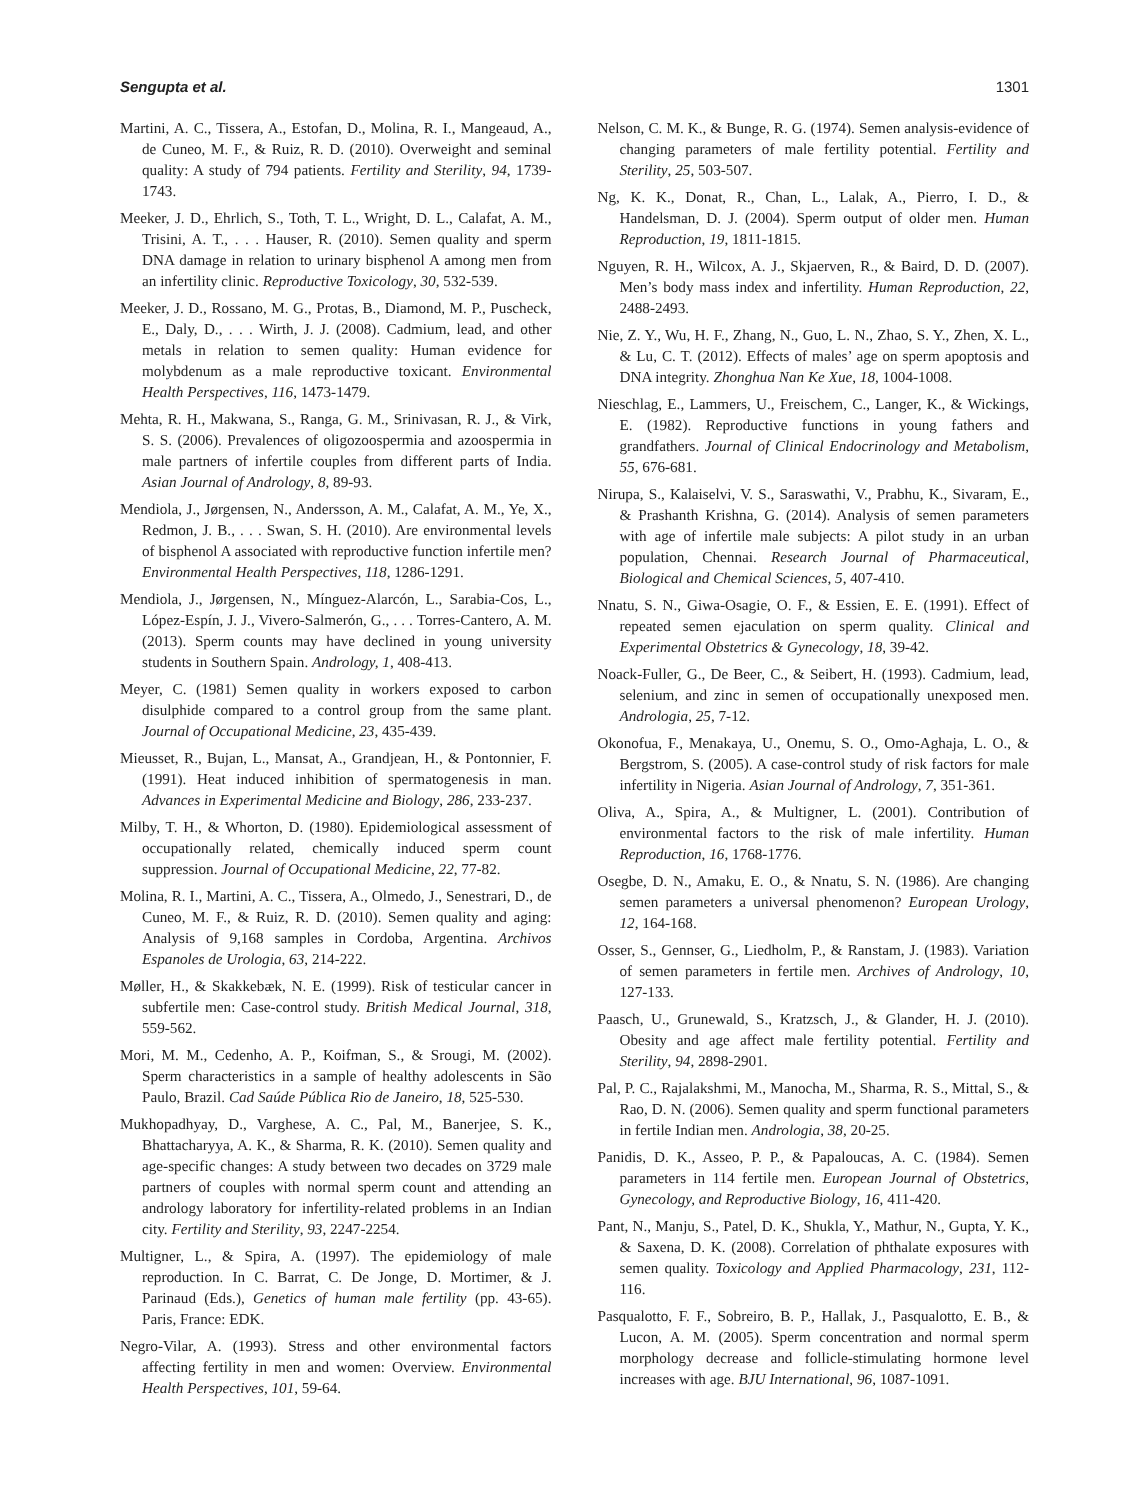Sengupta et al. 1301
Martini, A. C., Tissera, A., Estofan, D., Molina, R. I., Mangeaud, A., de Cuneo, M. F., & Ruiz, R. D. (2010). Overweight and seminal quality: A study of 794 patients. Fertility and Sterility, 94, 1739-1743.
Meeker, J. D., Ehrlich, S., Toth, T. L., Wright, D. L., Calafat, A. M., Trisini, A. T., . . . Hauser, R. (2010). Semen quality and sperm DNA damage in relation to urinary bisphenol A among men from an infertility clinic. Reproductive Toxicology, 30, 532-539.
Meeker, J. D., Rossano, M. G., Protas, B., Diamond, M. P., Puscheck, E., Daly, D., . . . Wirth, J. J. (2008). Cadmium, lead, and other metals in relation to semen quality: Human evidence for molybdenum as a male reproductive toxicant. Environmental Health Perspectives, 116, 1473-1479.
Mehta, R. H., Makwana, S., Ranga, G. M., Srinivasan, R. J., & Virk, S. S. (2006). Prevalences of oligozoospermia and azoospermia in male partners of infertile couples from different parts of India. Asian Journal of Andrology, 8, 89-93.
Mendiola, J., Jørgensen, N., Andersson, A. M., Calafat, A. M., Ye, X., Redmon, J. B., . . . Swan, S. H. (2010). Are environmental levels of bisphenol A associated with reproductive function infertile men? Environmental Health Perspectives, 118, 1286-1291.
Mendiola, J., Jørgensen, N., Mínguez-Alarcón, L., Sarabia-Cos, L., López-Espín, J. J., Vivero-Salmerón, G., . . . Torres-Cantero, A. M. (2013). Sperm counts may have declined in young university students in Southern Spain. Andrology, 1, 408-413.
Meyer, C. (1981) Semen quality in workers exposed to carbon disulphide compared to a control group from the same plant. Journal of Occupational Medicine, 23, 435-439.
Mieusset, R., Bujan, L., Mansat, A., Grandjean, H., & Pontonnier, F. (1991). Heat induced inhibition of spermatogenesis in man. Advances in Experimental Medicine and Biology, 286, 233-237.
Milby, T. H., & Whorton, D. (1980). Epidemiological assessment of occupationally related, chemically induced sperm count suppression. Journal of Occupational Medicine, 22, 77-82.
Molina, R. I., Martini, A. C., Tissera, A., Olmedo, J., Senestrari, D., de Cuneo, M. F., & Ruiz, R. D. (2010). Semen quality and aging: Analysis of 9,168 samples in Cordoba, Argentina. Archivos Espanoles de Urologia, 63, 214-222.
Møller, H., & Skakkebæk, N. E. (1999). Risk of testicular cancer in subfertile men: Case-control study. British Medical Journal, 318, 559-562.
Mori, M. M., Cedenho, A. P., Koifman, S., & Srougi, M. (2002). Sperm characteristics in a sample of healthy adolescents in São Paulo, Brazil. Cad Saúde Pública Rio de Janeiro, 18, 525-530.
Mukhopadhyay, D., Varghese, A. C., Pal, M., Banerjee, S. K., Bhattacharyya, A. K., & Sharma, R. K. (2010). Semen quality and age-specific changes: A study between two decades on 3729 male partners of couples with normal sperm count and attending an andrology laboratory for infertility-related problems in an Indian city. Fertility and Sterility, 93, 2247-2254.
Multigner, L., & Spira, A. (1997). The epidemiology of male reproduction. In C. Barrat, C. De Jonge, D. Mortimer, & J. Parinaud (Eds.), Genetics of human male fertility (pp. 43-65). Paris, France: EDK.
Negro-Vilar, A. (1993). Stress and other environmental factors affecting fertility in men and women: Overview. Environmental Health Perspectives, 101, 59-64.
Nelson, C. M. K., & Bunge, R. G. (1974). Semen analysis-evidence of changing parameters of male fertility potential. Fertility and Sterility, 25, 503-507.
Ng, K. K., Donat, R., Chan, L., Lalak, A., Pierro, I. D., & Handelsman, D. J. (2004). Sperm output of older men. Human Reproduction, 19, 1811-1815.
Nguyen, R. H., Wilcox, A. J., Skjaerven, R., & Baird, D. D. (2007). Men’s body mass index and infertility. Human Reproduction, 22, 2488-2493.
Nie, Z. Y., Wu, H. F., Zhang, N., Guo, L. N., Zhao, S. Y., Zhen, X. L., & Lu, C. T. (2012). Effects of males’ age on sperm apoptosis and DNA integrity. Zhonghua Nan Ke Xue, 18, 1004-1008.
Nieschlag, E., Lammers, U., Freischem, C., Langer, K., & Wickings, E. (1982). Reproductive functions in young fathers and grandfathers. Journal of Clinical Endocrinology and Metabolism, 55, 676-681.
Nirupa, S., Kalaiselvi, V. S., Saraswathi, V., Prabhu, K., Sivaram, E., & Prashanth Krishna, G. (2014). Analysis of semen parameters with age of infertile male subjects: A pilot study in an urban population, Chennai. Research Journal of Pharmaceutical, Biological and Chemical Sciences, 5, 407-410.
Nnatu, S. N., Giwa-Osagie, O. F., & Essien, E. E. (1991). Effect of repeated semen ejaculation on sperm quality. Clinical and Experimental Obstetrics & Gynecology, 18, 39-42.
Noack-Fuller, G., De Beer, C., & Seibert, H. (1993). Cadmium, lead, selenium, and zinc in semen of occupationally unexposed men. Andrologia, 25, 7-12.
Okonofua, F., Menakaya, U., Onemu, S. O., Omo-Aghaja, L. O., & Bergstrom, S. (2005). A case-control study of risk factors for male infertility in Nigeria. Asian Journal of Andrology, 7, 351-361.
Oliva, A., Spira, A., & Multigner, L. (2001). Contribution of environmental factors to the risk of male infertility. Human Reproduction, 16, 1768-1776.
Osegbe, D. N., Amaku, E. O., & Nnatu, S. N. (1986). Are changing semen parameters a universal phenomenon? European Urology, 12, 164-168.
Osser, S., Gennser, G., Liedholm, P., & Ranstam, J. (1983). Variation of semen parameters in fertile men. Archives of Andrology, 10, 127-133.
Paasch, U., Grunewald, S., Kratzsch, J., & Glander, H. J. (2010). Obesity and age affect male fertility potential. Fertility and Sterility, 94, 2898-2901.
Pal, P. C., Rajalakshmi, M., Manocha, M., Sharma, R. S., Mittal, S., & Rao, D. N. (2006). Semen quality and sperm functional parameters in fertile Indian men. Andrologia, 38, 20-25.
Panidis, D. K., Asseo, P. P., & Papaloucas, A. C. (1984). Semen parameters in 114 fertile men. European Journal of Obstetrics, Gynecology, and Reproductive Biology, 16, 411-420.
Pant, N., Manju, S., Patel, D. K., Shukla, Y., Mathur, N., Gupta, Y. K., & Saxena, D. K. (2008). Correlation of phthalate exposures with semen quality. Toxicology and Applied Pharmacology, 231, 112-116.
Pasqualotto, F. F., Sobreiro, B. P., Hallak, J., Pasqualotto, E. B., & Lucon, A. M. (2005). Sperm concentration and normal sperm morphology decrease and follicle-stimulating hormone level increases with age. BJU International, 96, 1087-1091.